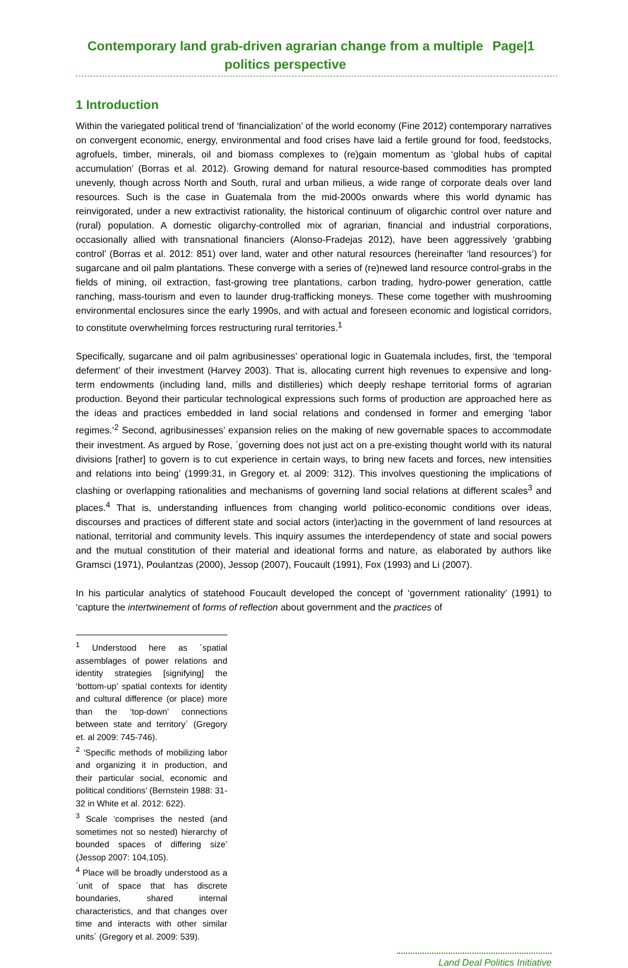Contemporary land grab-driven agrarian change from a multiple politics perspective
Page|1
1 Introduction
Within the variegated political trend of ‘financialization’ of the world economy (Fine 2012) contemporary narratives on convergent economic, energy, environmental and food crises have laid a fertile ground for food, feedstocks, agrofuels, timber, minerals, oil and biomass complexes to (re)gain momentum as ‘global hubs of capital accumulation’ (Borras et al. 2012). Growing demand for natural resource-based commodities has prompted unevenly, though across North and South, rural and urban milieus, a wide range of corporate deals over land resources. Such is the case in Guatemala from the mid-2000s onwards where this world dynamic has reinvigorated, under a new extractivist rationality, the historical continuum of oligarchic control over nature and (rural) population. A domestic oligarchy-controlled mix of agrarian, financial and industrial corporations, occasionally allied with transnational financiers (Alonso-Fradejas 2012), have been aggressively ‘grabbing control’ (Borras et al. 2012: 851) over land, water and other natural resources (hereinafter ‘land resources’) for sugarcane and oil palm plantations. These converge with a series of (re)newed land resource control-grabs in the fields of mining, oil extraction, fast-growing tree plantations, carbon trading, hydro-power generation, cattle ranching, mass-tourism and even to launder drug-trafficking moneys. These come together with mushrooming environmental enclosures since the early 1990s, and with actual and foreseen economic and logistical corridors, to constitute overwhelming forces restructuring rural territories.<sup>1</sup>
Specifically, sugarcane and oil palm agribusinesses’ operational logic in Guatemala includes, first, the ‘temporal deferment’ of their investment (Harvey 2003). That is, allocating current high revenues to expensive and long-term endowments (including land, mills and distilleries) which deeply reshape territorial forms of agrarian production. Beyond their particular technological expressions such forms of production are approached here as the ideas and practices embedded in land social relations and condensed in former and emerging ‘labor regimes.’<sup>2</sup> Second, agribusinesses’ expansion relies on the making of new governable spaces to accommodate their investment. As argued by Rose, ´governing does not just act on a pre-existing thought world with its natural divisions [rather] to govern is to cut experience in certain ways, to bring new facets and forces, new intensities and relations into being’ (1999:31, in Gregory et. al 2009: 312). This involves questioning the implications of clashing or overlapping rationalities and mechanisms of governing land social relations at different scales<sup>3</sup> and places.<sup>4</sup> That is, understanding influences from changing world politico-economic conditions over ideas, discourses and practices of different state and social actors (inter)acting in the government of land resources at national, territorial and community levels. This inquiry assumes the interdependency of state and social powers and the mutual constitution of their material and ideational forms and nature, as elaborated by authors like Gramsci (1971), Poulantzas (2000), Jessop (2007), Foucault (1991), Fox (1993) and Li (2007).
In his particular analytics of statehood Foucault developed the concept of ‘government rationality’ (1991) to ‘capture the intertwinement of forms of reflection about government and the practices of
<sup>1</sup> Understood here as ´spatial assemblages of power relations and identity strategies [signifying] the ‘bottom-up’ spatial contexts for identity and cultural difference (or place) more than the ‘top-down’ connections between state and territory´ (Gregory et. al 2009: 745-746).
<sup>2</sup> ‘Specific methods of mobilizing labor and organizing it in production, and their particular social, economic and political conditions’ (Bernstein 1988: 31-32 in White et al. 2012: 622).
<sup>3</sup> Scale ‘comprises the nested (and sometimes not so nested) hierarchy of bounded spaces of differing size’ (Jessop 2007: 104,105).
<sup>4</sup> Place will be broadly understood as a ´unit of space that has discrete boundaries, shared internal characteristics, and that changes over time and interacts with other similar units´ (Gregory et al. 2009: 539).
Land Deal Politics Initiative